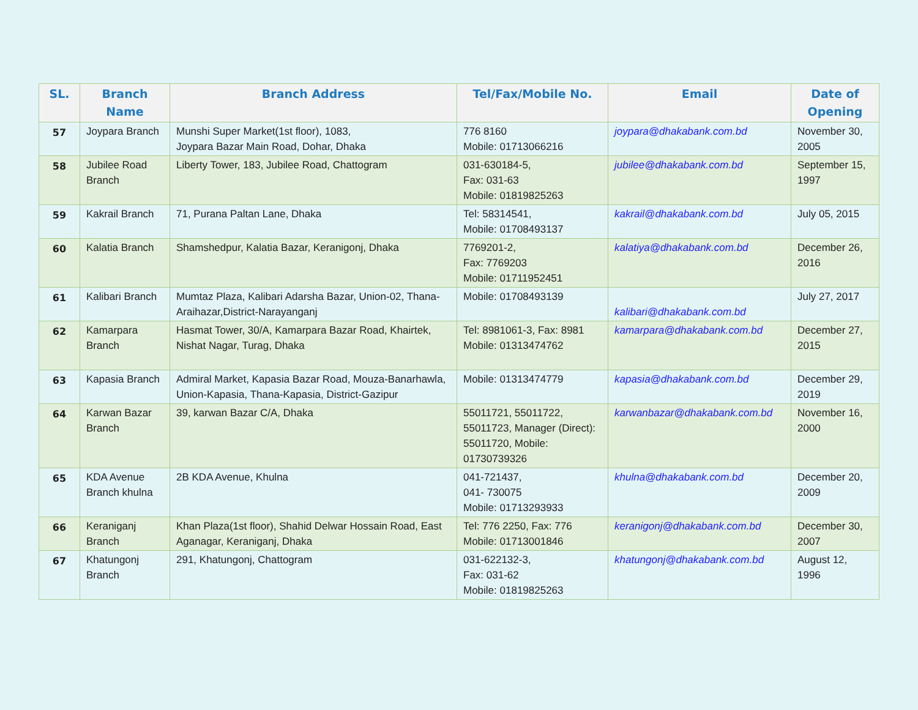| SL. | Branch Name | Branch Address | Tel/Fax/Mobile No. | Email | Date of Opening |
| --- | --- | --- | --- | --- | --- |
| 57 | Joypara Branch | Munshi Super Market(1st floor), 1083, Joypara Bazar Main Road, Dohar, Dhaka | 776 8160 Mobile: 01713066216 | joypara@dhakabank.com.bd | November 30, 2005 |
| 58 | Jubilee Road Branch | Liberty Tower, 183, Jubilee Road, Chattogram | 031-630184-5, Fax: 031-63 Mobile: 01819825263 | jubilee@dhakabank.com.bd | September 15, 1997 |
| 59 | Kakrail Branch | 71, Purana Paltan Lane, Dhaka | Tel: 58314541, Mobile: 01708493137 | kakrail@dhakabank.com.bd | July 05, 2015 |
| 60 | Kalatia Branch | Shamshedpur, Kalatia Bazar, Keranigonj, Dhaka | 7769201-2, Fax: 7769203 Mobile: 01711952451 | kalatiya@dhakabank.com.bd | December 26, 2016 |
| 61 | Kalibari Branch | Mumtaz Plaza, Kalibari Adarsha Bazar, Union-02, Thana-Araihazar,District-Narayanganj | Mobile: 01708493139 | kalibari@dhakabank.com.bd | July 27, 2017 |
| 62 | Kamarpara Branch | Hasmat Tower, 30/A, Kamarpara Bazar Road, Khairtek, Nishat Nagar, Turag, Dhaka | Tel: 8981061-3, Fax: 8981 Mobile: 01313474762 | kamarpara@dhakabank.com.bd | December 27, 2015 |
| 63 | Kapasia Branch | Admiral Market, Kapasia Bazar Road, Mouza-Banarhawla, Union-Kapasia, Thana-Kapasia, District-Gazipur | Mobile: 01313474779 | kapasia@dhakabank.com.bd | December 29, 2019 |
| 64 | Karwan Bazar Branch | 39, karwan Bazar C/A, Dhaka | 55011721, 55011722, 55011723, Manager (Direct): 55011720, Mobile: 01730739326 | karwanbazar@dhakabank.com.bd | November 16, 2000 |
| 65 | KDA Avenue Branch khulna | 2B KDA Avenue, Khulna | 041-721437, 041- 730075 Mobile: 01713293933 | khulna@dhakabank.com.bd | December 20, 2009 |
| 66 | Keraniganj Branch | Khan Plaza(1st floor), Shahid Delwar Hossain Road, East Aganagar, Keraniganj, Dhaka | Tel: 776 2250, Fax: 776 Mobile: 01713001846 | keranigonj@dhakabank.com.bd | December 30, 2007 |
| 67 | Khatungonj Branch | 291, Khatungonj, Chattogram | 031-622132-3, Fax: 031-62 Mobile: 01819825263 | khatungonj@dhakabank.com.bd | August 12, 1996 |